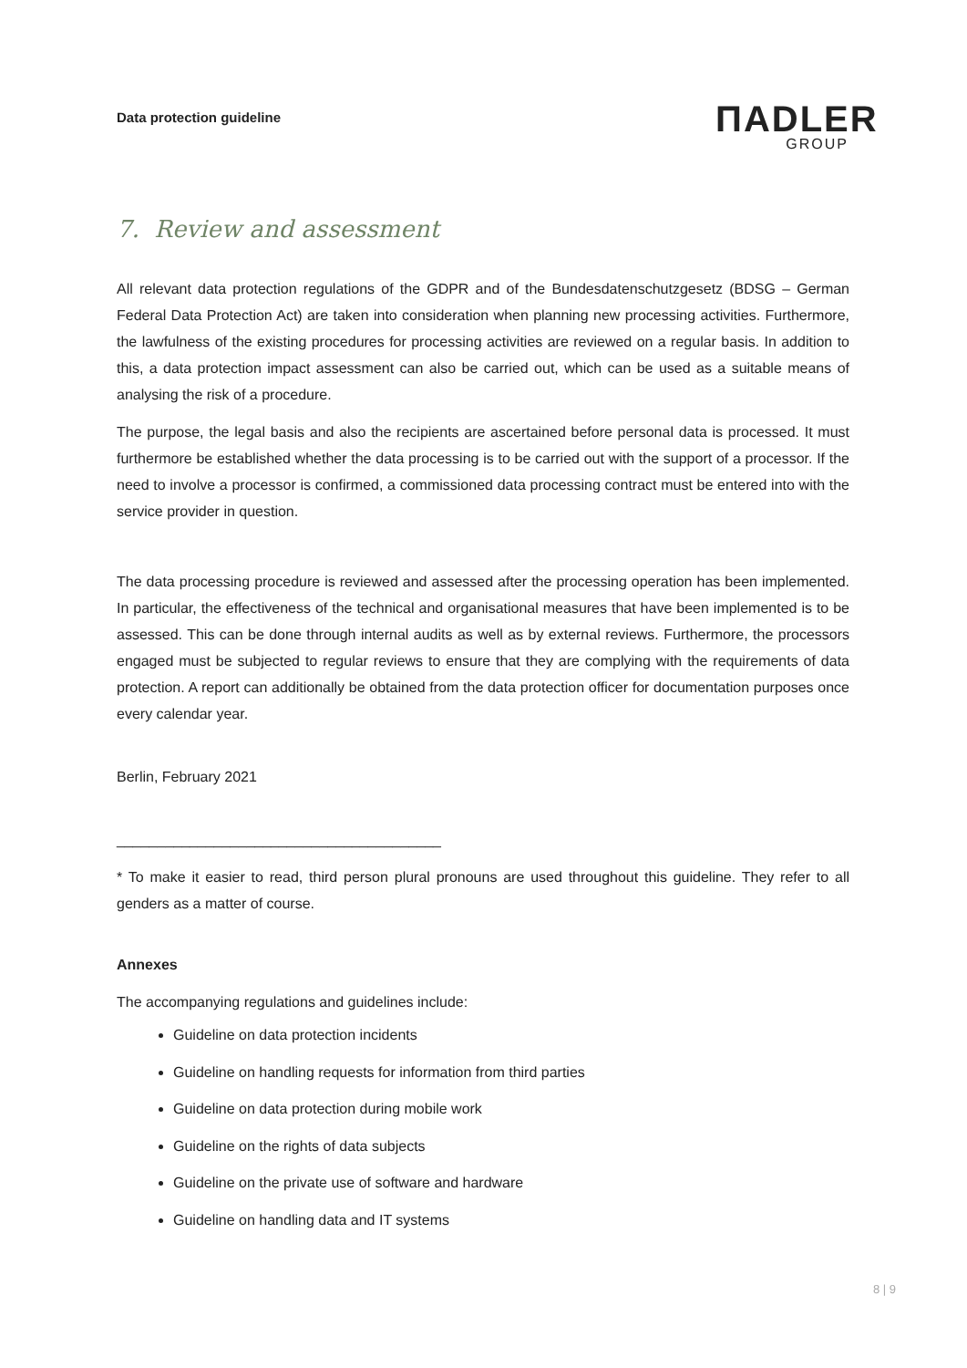Data protection guideline
ΠADLER
GROUP
7. Review and assessment
All relevant data protection regulations of the GDPR and of the Bundesdatenschutzgesetz (BDSG – German Federal Data Protection Act) are taken into consideration when planning new processing activities. Furthermore, the lawfulness of the existing procedures for processing activities are reviewed on a regular basis. In addition to this, a data protection impact assessment can also be carried out, which can be used as a suitable means of analysing the risk of a procedure.
The purpose, the legal basis and also the recipients are ascertained before personal data is processed. It must furthermore be established whether the data processing is to be carried out with the support of a processor. If the need to involve a processor is confirmed, a commissioned data processing contract must be entered into with the service provider in question.
The data processing procedure is reviewed and assessed after the processing operation has been implemented. In particular, the effectiveness of the technical and organisational measures that have been implemented is to be assessed. This can be done through internal audits as well as by external reviews. Furthermore, the processors engaged must be subjected to regular reviews to ensure that they are complying with the requirements of data protection. A report can additionally be obtained from the data protection officer for documentation purposes once every calendar year.
Berlin, February 2021
________________________________________
* To make it easier to read, third person plural pronouns are used throughout this guideline. They refer to all genders as a matter of course.
Annexes
The accompanying regulations and guidelines include:
Guideline on data protection incidents
Guideline on handling requests for information from third parties
Guideline on data protection during mobile work
Guideline on the rights of data subjects
Guideline on the private use of software and hardware
Guideline on handling data and IT systems
8 | 9